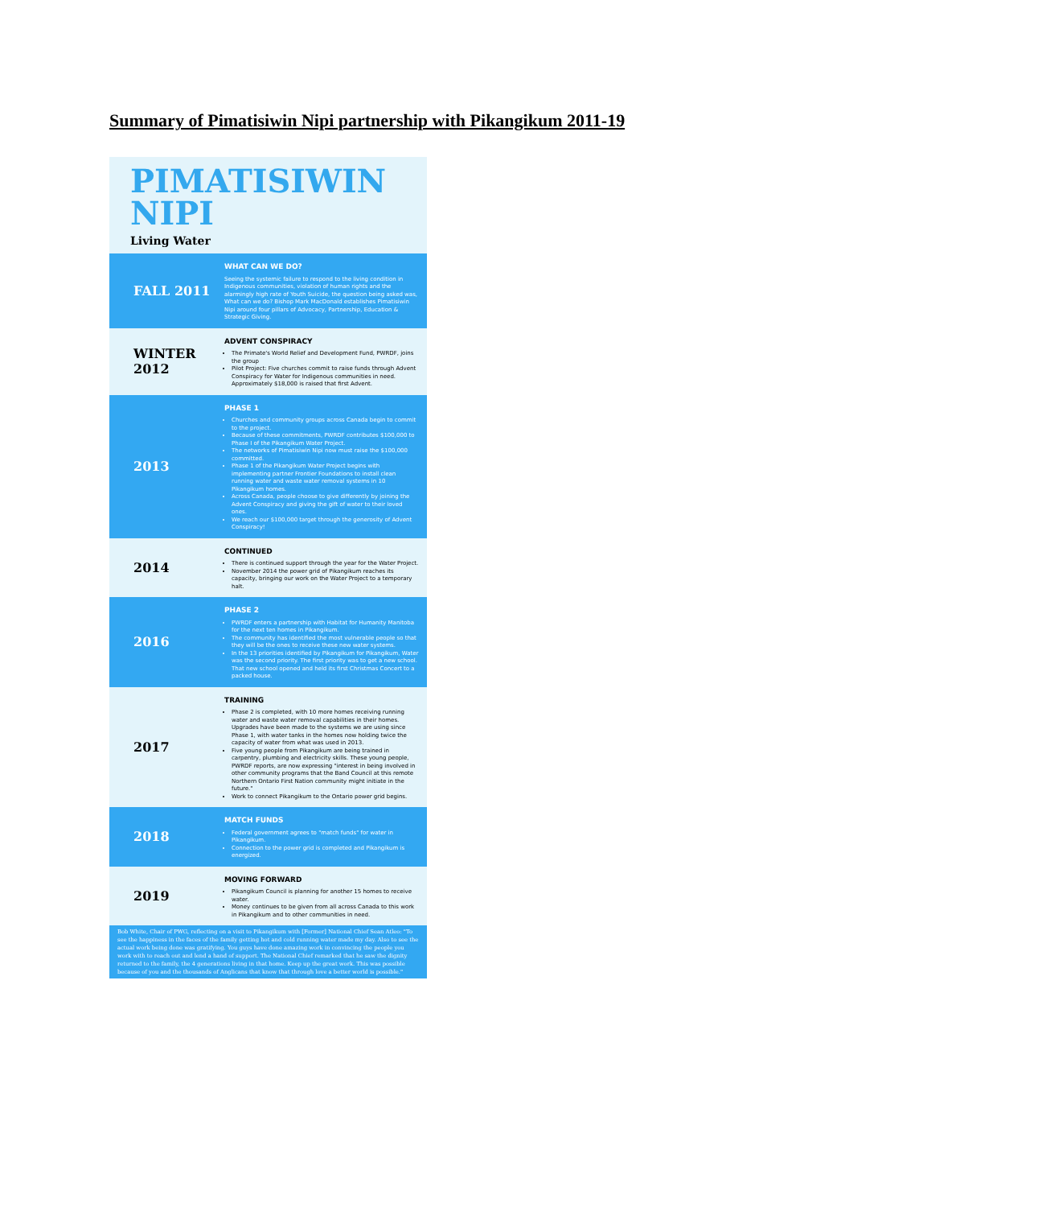Summary of Pimatisiwin Nipi partnership with Pikangikum 2011-19
PIMATISIWIN
NIPI
Living Water
FALL 2011
WHAT CAN WE DO?
Seeing the systemic failure to respond to the living condition in Indigenous communities, violation of human rights and the alarmingly high rate of Youth Suicide, the question being asked was, What can we do? Bishop Mark MacDonald establishes Pimatisiwin Nipi around four pillars of Advocacy, Partnership, Education & Strategic Giving.
WINTER 2012
ADVENT CONSPIRACY
The Primate's World Relief and Development Fund, PWRDF, joins the group
Pilot Project: Five churches commit to raise funds through Advent Conspiracy for Water for Indigenous communities in need. Approximately $18,000 is raised that first Advent.
2013
PHASE 1
Churches and community groups across Canada begin to commit to the project.
Because of these commitments, PWRDF contributes $100,000 to Phase I of the Pikangikum Water Project.
The networks of Pimatisiwin Nipi now must raise the $100,000 committed.
Phase 1 of the Pikangikum Water Project begins with implementing partner Frontier Foundations to install clean running water and waste water removal systems in 10 Pikangikum homes.
Across Canada, people choose to give differently by joining the Advent Conspiracy and giving the gift of water to their loved ones.
We reach our $100,000 target through the generosity of Advent Conspiracy!
2014
CONTINUED
There is continued support through the year for the Water Project.
November 2014 the power grid of Pikangikum reaches its capacity, bringing our work on the Water Project to a temporary halt.
2016
PHASE 2
PWRDF enters a partnership with Habitat for Humanity Manitoba for the next ten homes in Pikangikum.
The community has identified the most vulnerable people so that they will be the ones to receive these new water systems.
In the 13 priorities identified by Pikangikum for Pikangikum, Water was the second priority. The first priority was to get a new school. That new school opened and held its first Christmas Concert to a packed house.
2017
TRAINING
Phase 2 is completed, with 10 more homes receiving running water and waste water removal capabilities in their homes. Upgrades have been made to the systems we are using since Phase 1, with water tanks in the homes now holding twice the capacity of water from what was used in 2013.
Five young people from Pikangikum are being trained in carpentry, plumbing and electricity skills. These young people, PWRDF reports, are now expressing "interest in being involved in other community programs that the Band Council at this remote Northern Ontario First Nation community might initiate in the future."
Work to connect Pikangikum to the Ontario power grid begins.
2018
MATCH FUNDS
Federal government agrees to "match funds" for water in Pikangikum.
Connection to the power grid is completed and Pikangikum is energized.
2019
MOVING FORWARD
Pikangikum Council is planning for another 15 homes to receive water.
Money continues to be given from all across Canada to this work in Pikangikum and to other communities in need.
Bob White, Chair of PWG, reflecting on a visit to Pikangikum with [Former] National Chief Sean Atleo: "To see the happiness in the faces of the family getting hot and cold running water made my day. Also to see the actual work being done was gratifying. You guys have done amazing work in convincing the people you work with to reach out and lend a hand of support. The National Chief remarked that he saw the dignity returned to the family, the 4 generations living in that home. Keep up the great work. This was possible because of you and the thousands of Anglicans that know that through love a better world is possible."